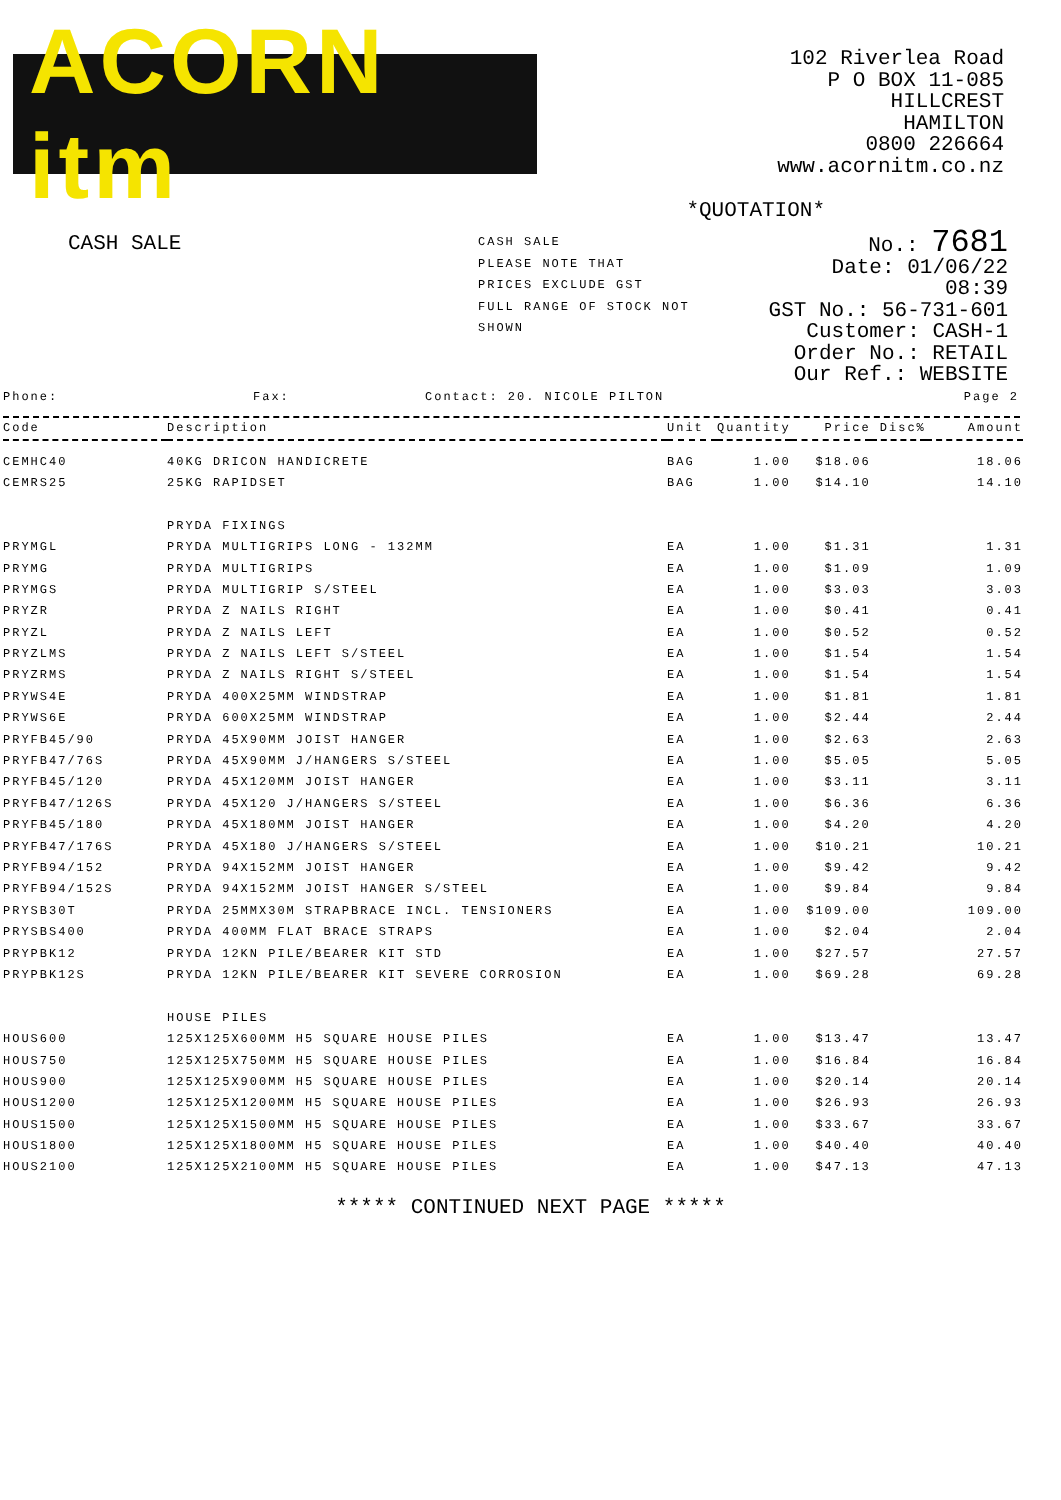ACORN itm
102 Riverlea Road
P O BOX 11-085
HILLCREST
HAMILTON
0800 226664
www.acornitm.co.nz
*QUOTATION*
CASH SALE
CASH SALE
PLEASE NOTE THAT
PRICES EXCLUDE GST
FULL RANGE OF STOCK NOT SHOWN
No.: 7681
Date: 01/06/22 08:39
GST No.: 56-731-601
Customer: CASH-1
Order No.: RETAIL
Our Ref.: WEBSITE
Phone: Fax: Contact: 20. NICOLE PILTON Page 2
| Code | Description | Unit | Quantity | Price | Disc% | Amount |
| --- | --- | --- | --- | --- | --- | --- |
| CEMHC40 | 40KG DRICON HANDICRETE | BAG | 1.00 | $18.06 | | 18.06 |
| CEMRS25 | 25KG RAPIDSET | BAG | 1.00 | $14.10 | | 14.10 |
| | PRYDA FIXINGS | | | | | |
| PRYMGL | PRYDA MULTIGRIPS LONG - 132MM | EA | 1.00 | $1.31 | | 1.31 |
| PRYMG | PRYDA MULTIGRIPS | EA | 1.00 | $1.09 | | 1.09 |
| PRYMGS | PRYDA MULTIGRIP S/STEEL | EA | 1.00 | $3.03 | | 3.03 |
| PRYZR | PRYDA Z NAILS RIGHT | EA | 1.00 | $0.41 | | 0.41 |
| PRYZL | PRYDA Z NAILS LEFT | EA | 1.00 | $0.52 | | 0.52 |
| PRYZLMS | PRYDA Z NAILS LEFT S/STEEL | EA | 1.00 | $1.54 | | 1.54 |
| PRYZRMS | PRYDA Z NAILS RIGHT S/STEEL | EA | 1.00 | $1.54 | | 1.54 |
| PRYWS4E | PRYDA 400X25MM WINDSTRAP | EA | 1.00 | $1.81 | | 1.81 |
| PRYWS6E | PRYDA 600X25MM WINDSTRAP | EA | 1.00 | $2.44 | | 2.44 |
| PRYFB45/90 | PRYDA 45X90MM JOIST HANGER | EA | 1.00 | $2.63 | | 2.63 |
| PRYFB47/76S | PRYDA 45X90MM J/HANGERS S/STEEL | EA | 1.00 | $5.05 | | 5.05 |
| PRYFB45/120 | PRYDA 45X120MM JOIST HANGER | EA | 1.00 | $3.11 | | 3.11 |
| PRYFB47/126S | PRYDA 45X120 J/HANGERS S/STEEL | EA | 1.00 | $6.36 | | 6.36 |
| PRYFB45/180 | PRYDA 45X180MM JOIST HANGER | EA | 1.00 | $4.20 | | 4.20 |
| PRYFB47/176S | PRYDA 45X180 J/HANGERS S/STEEL | EA | 1.00 | $10.21 | | 10.21 |
| PRYFB94/152 | PRYDA 94X152MM JOIST HANGER | EA | 1.00 | $9.42 | | 9.42 |
| PRYFB94/152S | PRYDA 94X152MM JOIST HANGER S/STEEL | EA | 1.00 | $9.84 | | 9.84 |
| PRYSB30T | PRYDA 25MMX30M STRAPBRACE INCL. TENSIONERS | EA | 1.00 | $109.00 | | 109.00 |
| PRYSBS400 | PRYDA 400MM FLAT BRACE STRAPS | EA | 1.00 | $2.04 | | 2.04 |
| PRYPBK12 | PRYDA 12KN PILE/BEARER KIT STD | EA | 1.00 | $27.57 | | 27.57 |
| PRYPBK12S | PRYDA 12KN PILE/BEARER KIT SEVERE CORROSION | EA | 1.00 | $69.28 | | 69.28 |
| | HOUSE PILES | | | | | |
| HOUS600 | 125X125X600MM H5 SQUARE HOUSE PILES | EA | 1.00 | $13.47 | | 13.47 |
| HOUS750 | 125X125X750MM H5 SQUARE HOUSE PILES | EA | 1.00 | $16.84 | | 16.84 |
| HOUS900 | 125X125X900MM H5 SQUARE HOUSE PILES | EA | 1.00 | $20.14 | | 20.14 |
| HOUS1200 | 125X125X1200MM H5 SQUARE HOUSE PILES | EA | 1.00 | $26.93 | | 26.93 |
| HOUS1500 | 125X125X1500MM H5 SQUARE HOUSE PILES | EA | 1.00 | $33.67 | | 33.67 |
| HOUS1800 | 125X125X1800MM H5 SQUARE HOUSE PILES | EA | 1.00 | $40.40 | | 40.40 |
| HOUS2100 | 125X125X2100MM H5 SQUARE HOUSE PILES | EA | 1.00 | $47.13 | | 47.13 |
***** CONTINUED NEXT PAGE *****